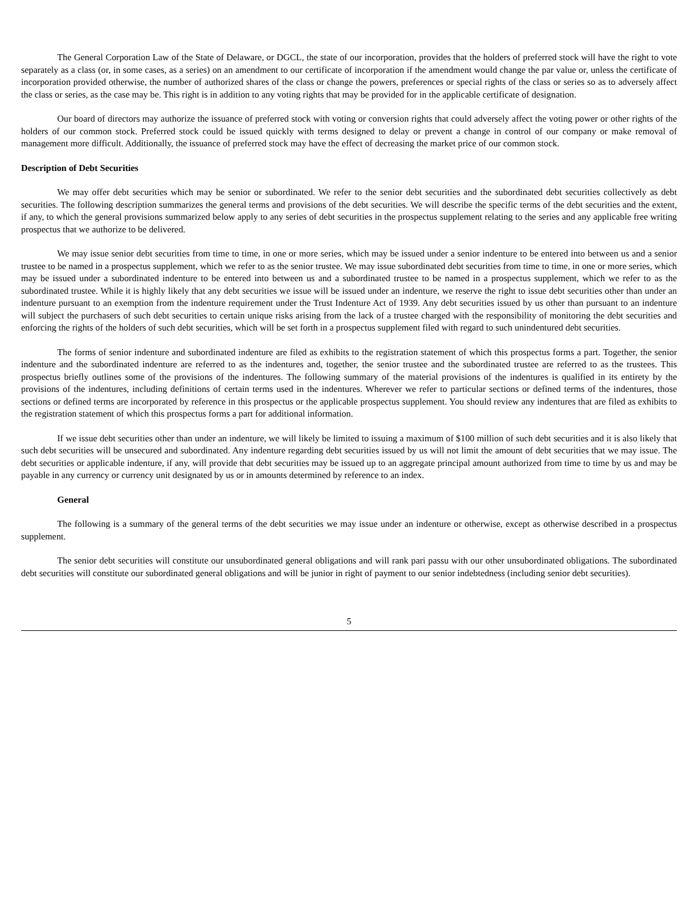The General Corporation Law of the State of Delaware, or DGCL, the state of our incorporation, provides that the holders of preferred stock will have the right to vote separately as a class (or, in some cases, as a series) on an amendment to our certificate of incorporation if the amendment would change the par value or, unless the certificate of incorporation provided otherwise, the number of authorized shares of the class or change the powers, preferences or special rights of the class or series so as to adversely affect the class or series, as the case may be. This right is in addition to any voting rights that may be provided for in the applicable certificate of designation.
Our board of directors may authorize the issuance of preferred stock with voting or conversion rights that could adversely affect the voting power or other rights of the holders of our common stock. Preferred stock could be issued quickly with terms designed to delay or prevent a change in control of our company or make removal of management more difficult. Additionally, the issuance of preferred stock may have the effect of decreasing the market price of our common stock.
Description of Debt Securities
We may offer debt securities which may be senior or subordinated. We refer to the senior debt securities and the subordinated debt securities collectively as debt securities. The following description summarizes the general terms and provisions of the debt securities. We will describe the specific terms of the debt securities and the extent, if any, to which the general provisions summarized below apply to any series of debt securities in the prospectus supplement relating to the series and any applicable free writing prospectus that we authorize to be delivered.
We may issue senior debt securities from time to time, in one or more series, which may be issued under a senior indenture to be entered into between us and a senior trustee to be named in a prospectus supplement, which we refer to as the senior trustee. We may issue subordinated debt securities from time to time, in one or more series, which may be issued under a subordinated indenture to be entered into between us and a subordinated trustee to be named in a prospectus supplement, which we refer to as the subordinated trustee. While it is highly likely that any debt securities we issue will be issued under an indenture, we reserve the right to issue debt securities other than under an indenture pursuant to an exemption from the indenture requirement under the Trust Indenture Act of 1939. Any debt securities issued by us other than pursuant to an indenture will subject the purchasers of such debt securities to certain unique risks arising from the lack of a trustee charged with the responsibility of monitoring the debt securities and enforcing the rights of the holders of such debt securities, which will be set forth in a prospectus supplement filed with regard to such unindentured debt securities.
The forms of senior indenture and subordinated indenture are filed as exhibits to the registration statement of which this prospectus forms a part. Together, the senior indenture and the subordinated indenture are referred to as the indentures and, together, the senior trustee and the subordinated trustee are referred to as the trustees. This prospectus briefly outlines some of the provisions of the indentures. The following summary of the material provisions of the indentures is qualified in its entirety by the provisions of the indentures, including definitions of certain terms used in the indentures. Wherever we refer to particular sections or defined terms of the indentures, those sections or defined terms are incorporated by reference in this prospectus or the applicable prospectus supplement. You should review any indentures that are filed as exhibits to the registration statement of which this prospectus forms a part for additional information.
If we issue debt securities other than under an indenture, we will likely be limited to issuing a maximum of $100 million of such debt securities and it is also likely that such debt securities will be unsecured and subordinated. Any indenture regarding debt securities issued by us will not limit the amount of debt securities that we may issue. The debt securities or applicable indenture, if any, will provide that debt securities may be issued up to an aggregate principal amount authorized from time to time by us and may be payable in any currency or currency unit designated by us or in amounts determined by reference to an index.
General
The following is a summary of the general terms of the debt securities we may issue under an indenture or otherwise, except as otherwise described in a prospectus supplement.
The senior debt securities will constitute our unsubordinated general obligations and will rank pari passu with our other unsubordinated obligations. The subordinated debt securities will constitute our subordinated general obligations and will be junior in right of payment to our senior indebtedness (including senior debt securities).
5